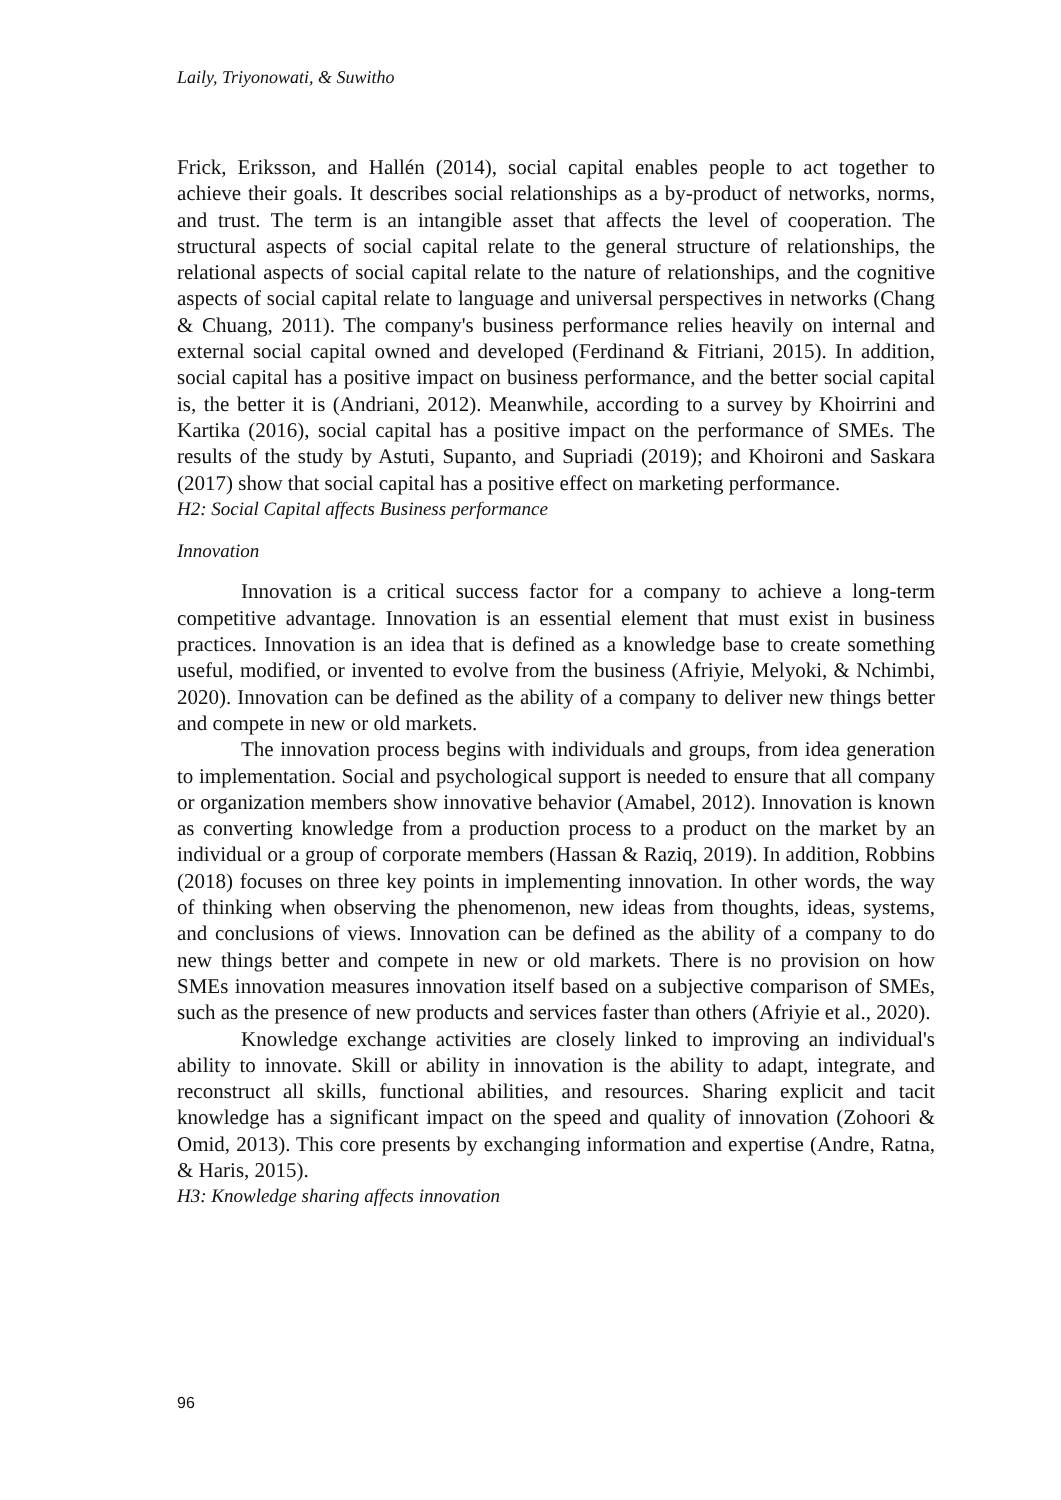Laily, Triyonowati, & Suwitho
Frick, Eriksson, and Hallén (2014), social capital enables people to act together to achieve their goals. It describes social relationships as a by-product of networks, norms, and trust. The term is an intangible asset that affects the level of cooperation. The structural aspects of social capital relate to the general structure of relationships, the relational aspects of social capital relate to the nature of relationships, and the cognitive aspects of social capital relate to language and universal perspectives in networks (Chang & Chuang, 2011). The company's business performance relies heavily on internal and external social capital owned and developed (Ferdinand & Fitriani, 2015). In addition, social capital has a positive impact on business performance, and the better social capital is, the better it is (Andriani, 2012). Meanwhile, according to a survey by Khoirrini and Kartika (2016), social capital has a positive impact on the performance of SMEs. The results of the study by Astuti, Supanto, and Supriadi (2019); and Khoironi and Saskara (2017) show that social capital has a positive effect on marketing performance.
H2: Social Capital affects Business performance
Innovation
Innovation is a critical success factor for a company to achieve a long-term competitive advantage. Innovation is an essential element that must exist in business practices. Innovation is an idea that is defined as a knowledge base to create something useful, modified, or invented to evolve from the business (Afriyie, Melyoki, & Nchimbi, 2020). Innovation can be defined as the ability of a company to deliver new things better and compete in new or old markets.
The innovation process begins with individuals and groups, from idea generation to implementation. Social and psychological support is needed to ensure that all company or organization members show innovative behavior (Amabel, 2012). Innovation is known as converting knowledge from a production process to a product on the market by an individual or a group of corporate members (Hassan & Raziq, 2019). In addition, Robbins (2018) focuses on three key points in implementing innovation. In other words, the way of thinking when observing the phenomenon, new ideas from thoughts, ideas, systems, and conclusions of views. Innovation can be defined as the ability of a company to do new things better and compete in new or old markets. There is no provision on how SMEs innovation measures innovation itself based on a subjective comparison of SMEs, such as the presence of new products and services faster than others (Afriyie et al., 2020).
Knowledge exchange activities are closely linked to improving an individual's ability to innovate. Skill or ability in innovation is the ability to adapt, integrate, and reconstruct all skills, functional abilities, and resources. Sharing explicit and tacit knowledge has a significant impact on the speed and quality of innovation (Zohoori & Omid, 2013). This core presents by exchanging information and expertise (Andre, Ratna, & Haris, 2015).
H3: Knowledge sharing affects innovation
96